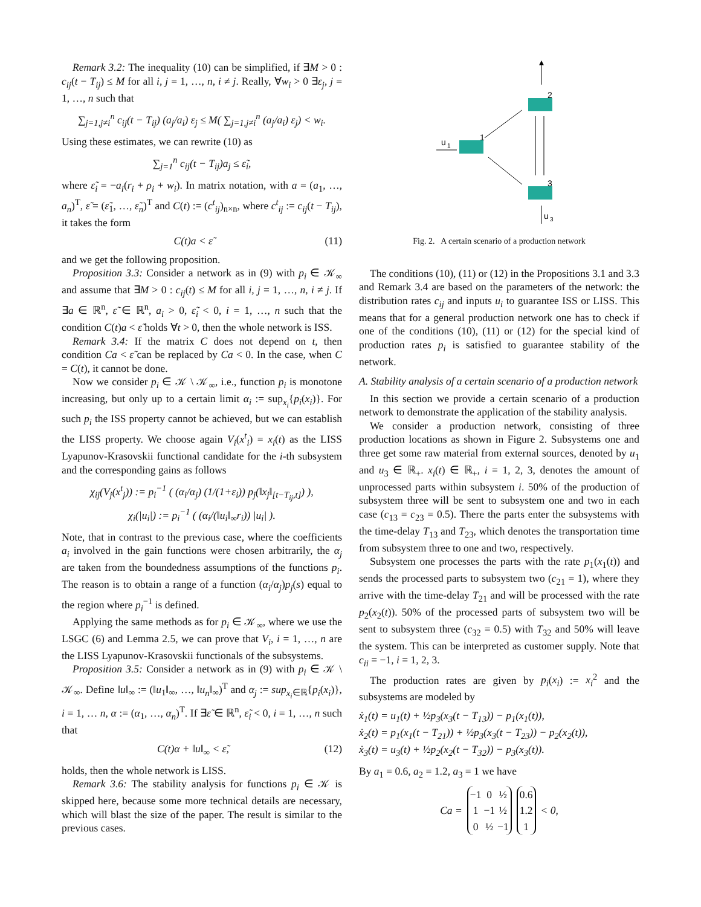Remark 3.2: The inequality (10) can be simplified, if ∃M > 0 : c<sub>ij</sub>(t − T<sub>ij</sub>) ≤ M for all i, j = 1, …, n, i ≠ j. Really, ∀w<sub>i</sub> > 0 ∃ε<sub>j</sub>, j = 1, …, n such that
∑<sub>j=1,j≠i</sub><sup>n</sup> c<sub>ij</sub>(t − T<sub>ij</sub>) (a<sub>j</sub>/a<sub>i</sub>) ε<sub>j</sub> ≤ M( ∑<sub>j=1,j≠i</sub><sup>n</sup> (a<sub>j</sub>/a<sub>i</sub>) ε<sub>j</sub>) < w<sub>i</sub>.
Using these estimates, we can rewrite (10) as
∑<sub>j=1</sub><sup>n</sup> c<sub>ij</sub>(t − T<sub>ij</sub>)a<sub>j</sub> ≤ ε̃<sub>i</sub>,
where ε̃<sub>i</sub> = −a<sub>i</sub>(r<sub>i</sub> + ρ<sub>i</sub> + w<sub>i</sub>). In matrix notation, with a = (a<sub>1</sub>, …, a<sub>n</sub>)<sup>T</sup>, ε̃ = (ε̃<sub>1</sub>, …, ε̃<sub>n</sub>)<sup>T</sup> and C(t) := (c<sup>t</sup><sub>ij</sub>)<sub>n×n</sub>, where c<sup>t</sup><sub>ij</sub> := c<sub>ij</sub>(t − T<sub>ij</sub>), it takes the form
C(t)a < ε̃ (11)
and we get the following proposition.
Proposition 3.3: Consider a network as in (9) with p<sub>i</sub> ∈ 𝒦<sub>∞</sub> and assume that ∃M > 0 : c<sub>ij</sub>(t) ≤ M for all i, j = 1, …, n, i ≠ j. If ∃a ∈ ℝ<sup>n</sup>, ε̃ ∈ ℝ<sup>n</sup>, a<sub>i</sub> > 0, ε̃<sub>i</sub> < 0, i = 1, …, n such that the condition C(t)a < ε̃ holds ∀t > 0, then the whole network is ISS.
Remark 3.4: If the matrix C does not depend on t, then condition Ca < ε̃ can be replaced by Ca < 0. In the case, when C = C(t), it cannot be done.
Now we consider p<sub>i</sub> ∈ 𝒦 \ 𝒦<sub>∞</sub>, i.e., function p<sub>i</sub> is monotone increasing, but only up to a certain limit α<sub>i</sub> := sup<sub>x<sub>i</sub></sub>{p<sub>i</sub>(x<sub>i</sub>)}. For such p<sub>i</sub> the ISS property cannot be achieved, but we can establish the LISS property. We choose again V<sub>i</sub>(x<sup>t</sup><sub>i</sub>) = x<sub>i</sub>(t) as the LISS Lyapunov-Krasovskii functional candidate for the i-th subsystem and the corresponding gains as follows
χ<sub>ij</sub>(V<sub>j</sub>(x<sup>t</sup><sub>j</sub>)) := p<sub>i</sub><sup>−1</sup> ( (α<sub>i</sub>/α<sub>j</sub>) (1/(1+ε<sub>i</sub>)) p<sub>j</sub>(‖x<sub>j</sub>‖<sub>[t−T<sub>ij</sub>,t]</sub>) ),
χ<sub>i</sub>(|u<sub>i</sub>|) := p<sub>i</sub><sup>−1</sup> ( (α<sub>i</sub>/(‖u<sub>i</sub>‖<sub>∞</sub>r<sub>i</sub>)) |u<sub>i</sub>| ).
Note, that in contrast to the previous case, where the coefficients a<sub>i</sub> involved in the gain functions were chosen arbitrarily, the α<sub>j</sub> are taken from the boundedness assumptions of the functions p<sub>i</sub>. The reason is to obtain a range of a function (α<sub>i</sub>/α<sub>j</sub>)p<sub>j</sub>(s) equal to the region where p<sub>i</sub><sup>−1</sup> is defined.
Applying the same methods as for p<sub>i</sub> ∈ 𝒦<sub>∞</sub>, where we use the LSGC (6) and Lemma 2.5, we can prove that V<sub>i</sub>, i = 1, …, n are the LISS Lyapunov-Krasovskii functionals of the subsystems.
Proposition 3.5: Consider a network as in (9) with p<sub>i</sub> ∈ 𝒦 \ 𝒦<sub>∞</sub>. Define ‖u‖<sub>∞</sub> := (‖u<sub>1</sub>‖<sub>∞</sub>, …, ‖u<sub>n</sub>‖<sub>∞</sub>)<sup>T</sup> and α<sub>j</sub> := sup<sub>x<sub>i</sub>∈ℝ</sub>{p<sub>i</sub>(x<sub>i</sub>)}, i = 1, … n, α := (α<sub>1</sub>, …, α<sub>n</sub>)<sup>T</sup>. If ∃ε̃ ∈ ℝ<sup>n</sup>, ε̃<sub>i</sub> < 0, i = 1, …, n such that
C(t)α + ‖u‖<sub>∞</sub> < ε̃, (12)
holds, then the whole network is LISS.
Remark 3.6: The stability analysis for functions p<sub>i</sub> ∈ 𝒦 is skipped here, because some more technical details are necessary, which will blast the size of the paper. The result is similar to the previous cases.
2
1
3
u
1
u
3
Fig. 2. A certain scenario of a production network
The conditions (10), (11) or (12) in the Propositions 3.1 and 3.3 and Remark 3.4 are based on the parameters of the network: the distribution rates c<sub>ij</sub> and inputs u<sub>i</sub> to guarantee ISS or LISS. This means that for a general production network one has to check if one of the conditions (10), (11) or (12) for the special kind of production rates p<sub>i</sub> is satisfied to guarantee stability of the network.
A. Stability analysis of a certain scenario of a production network
In this section we provide a certain scenario of a production network to demonstrate the application of the stability analysis.
We consider a production network, consisting of three production locations as shown in Figure 2. Subsystems one and three get some raw material from external sources, denoted by u<sub>1</sub> and u<sub>3</sub> ∈ ℝ<sub>+</sub>. x<sub>i</sub>(t) ∈ ℝ<sub>+</sub>, i = 1, 2, 3, denotes the amount of unprocessed parts within subsystem i. 50% of the production of subsystem three will be sent to subsystem one and two in each case (c<sub>13</sub> = c<sub>23</sub> = 0.5). There the parts enter the subsystems with the time-delay T<sub>13</sub> and T<sub>23</sub>, which denotes the transportation time from subsystem three to one and two, respectively.
Subsystem one processes the parts with the rate p<sub>1</sub>(x<sub>1</sub>(t)) and sends the processed parts to subsystem two (c<sub>21</sub> = 1), where they arrive with the time-delay T<sub>21</sub> and will be processed with the rate p<sub>2</sub>(x<sub>2</sub>(t)). 50% of the processed parts of subsystem two will be sent to subsystem three (c<sub>32</sub> = 0.5) with T<sub>32</sub> and 50% will leave the system. This can be interpreted as customer supply. Note that c<sub>ii</sub> = −1, i = 1, 2, 3.
The production rates are given by p<sub>i</sub>(x<sub>i</sub>) := x<sub>i</sub><sup>2</sup> and the subsystems are modeled by
ẋ<sub>1</sub>(t) = u<sub>1</sub>(t) + ½p<sub>3</sub>(x<sub>3</sub>(t − T<sub>13</sub>)) − p<sub>1</sub>(x<sub>1</sub>(t)),
ẋ<sub>2</sub>(t) = p<sub>1</sub>(x<sub>1</sub>(t − T<sub>21</sub>)) + ½p<sub>3</sub>(x<sub>3</sub>(t − T<sub>23</sub>)) − p<sub>2</sub>(x<sub>2</sub>(t)),
ẋ<sub>3</sub>(t) = u<sub>3</sub>(t) + ½p<sub>2</sub>(x<sub>2</sub>(t − T<sub>32</sub>)) − p<sub>3</sub>(x<sub>3</sub>(t)).
By a<sub>1</sub> = 0.6, a<sub>2</sub> = 1.2, a<sub>3</sub> = 1 we have
Ca =
| −1 | 0 | ½ |
| 1 | −1 | ½ |
| 0 | ½ | −1 |
| 0.6 |
| 1.2 |
| 1 |
< 0,